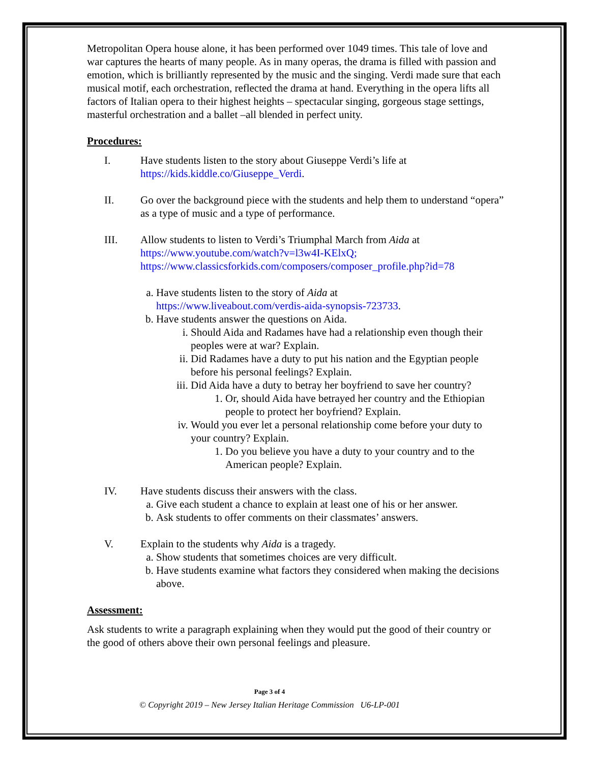Metropolitan Opera house alone, it has been performed over 1049 times. This tale of love and war captures the hearts of many people. As in many operas, the drama is filled with passion and emotion, which is brilliantly represented by the music and the singing. Verdi made sure that each musical motif, each orchestration, reflected the drama at hand. Everything in the opera lifts all factors of Italian opera to their highest heights – spectacular singing, gorgeous stage settings, masterful orchestration and a ballet –all blended in perfect unity.
Procedures:
I. Have students listen to the story about Giuseppe Verdi’s life at https://kids.kiddle.co/Giuseppe_Verdi.
II. Go over the background piece with the students and help them to understand “opera” as a type of music and a type of performance.
III. Allow students to listen to Verdi’s Triumphal March from Aida at
https://www.youtube.com/watch?v=l3w4I-KElxQ;
https://www.classicsforkids.com/composers/composer_profile.php?id=78
a. Have students listen to the story of Aida at
https://www.liveabout.com/verdis-aida-synopsis-723733.
b. Have students answer the questions on Aida.
i. Should Aida and Radames have had a relationship even though their peoples were at war? Explain.
ii. Did Radames have a duty to put his nation and the Egyptian people before his personal feelings? Explain.
iii. Did Aida have a duty to betray her boyfriend to save her country?
1. Or, should Aida have betrayed her country and the Ethiopian people to protect her boyfriend? Explain.
iv. Would you ever let a personal relationship come before your duty to your country? Explain.
1. Do you believe you have a duty to your country and to the American people? Explain.
IV. Have students discuss their answers with the class.
a. Give each student a chance to explain at least one of his or her answer.
b. Ask students to offer comments on their classmates’ answers.
V. Explain to the students why Aida is a tragedy.
a. Show students that sometimes choices are very difficult.
b. Have students examine what factors they considered when making the decisions above.
Assessment:
Ask students to write a paragraph explaining when they would put the good of their country or the good of others above their own personal feelings and pleasure.
Page 3 of 4
© Copyright 2019 – New Jersey Italian Heritage Commission U6-LP-001